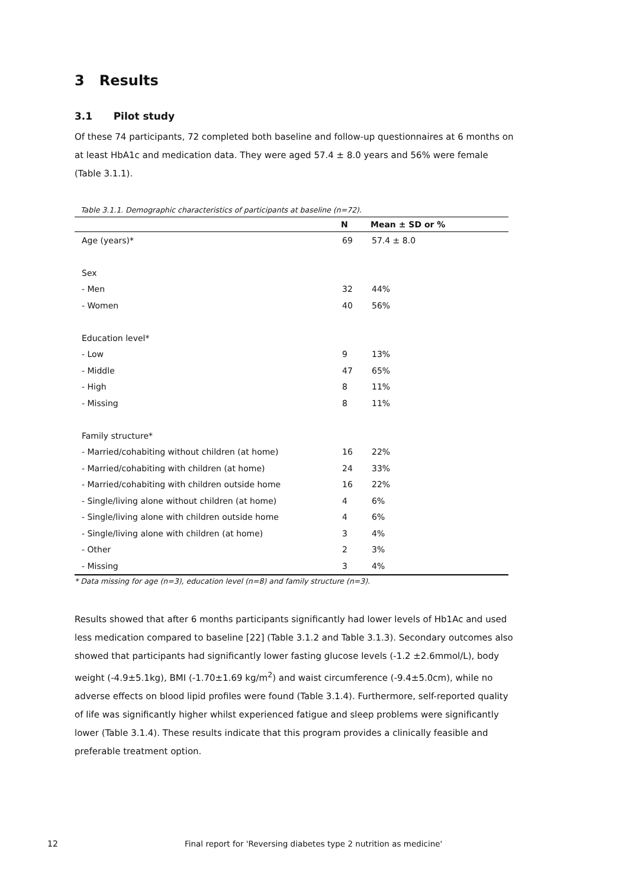3 Results
3.1 Pilot study
Of these 74 participants, 72 completed both baseline and follow-up questionnaires at 6 months on at least HbA1c and medication data. They were aged 57.4 ± 8.0 years and 56% were female (Table 3.1.1).
Table 3.1.1. Demographic characteristics of participants at baseline (n=72).
| | N | Mean ± SD or % |
| --- | --- | --- |
| Age (years)* | 69 | 57.4 ± 8.0 |
| Sex | | |
| - Men | 32 | 44% |
| - Women | 40 | 56% |
| Education level* | | |
| - Low | 9 | 13% |
| - Middle | 47 | 65% |
| - High | 8 | 11% |
| - Missing | 8 | 11% |
| Family structure* | | |
| - Married/cohabiting without children (at home) | 16 | 22% |
| - Married/cohabiting with children (at home) | 24 | 33% |
| - Married/cohabiting with children outside home | 16 | 22% |
| - Single/living alone without children (at home) | 4 | 6% |
| - Single/living alone with children outside home | 4 | 6% |
| - Single/living alone with children (at home) | 3 | 4% |
| - Other | 2 | 3% |
| - Missing | 3 | 4% |
* Data missing for age (n=3), education level (n=8) and family structure (n=3).
Results showed that after 6 months participants significantly had lower levels of Hb1Ac and used less medication compared to baseline [22] (Table 3.1.2 and Table 3.1.3). Secondary outcomes also showed that participants had significantly lower fasting glucose levels (-1.2 ±2.6mmol/L), body weight (-4.9±5.1kg), BMI (-1.70±1.69 kg/m<sup>2</sup>) and waist circumference (-9.4±5.0cm), while no adverse effects on blood lipid profiles were found (Table 3.1.4). Furthermore, self-reported quality of life was significantly higher whilst experienced fatigue and sleep problems were significantly lower (Table 3.1.4). These results indicate that this program provides a clinically feasible and preferable treatment option.
12 Final report for 'Reversing diabetes type 2 nutrition as medicine'